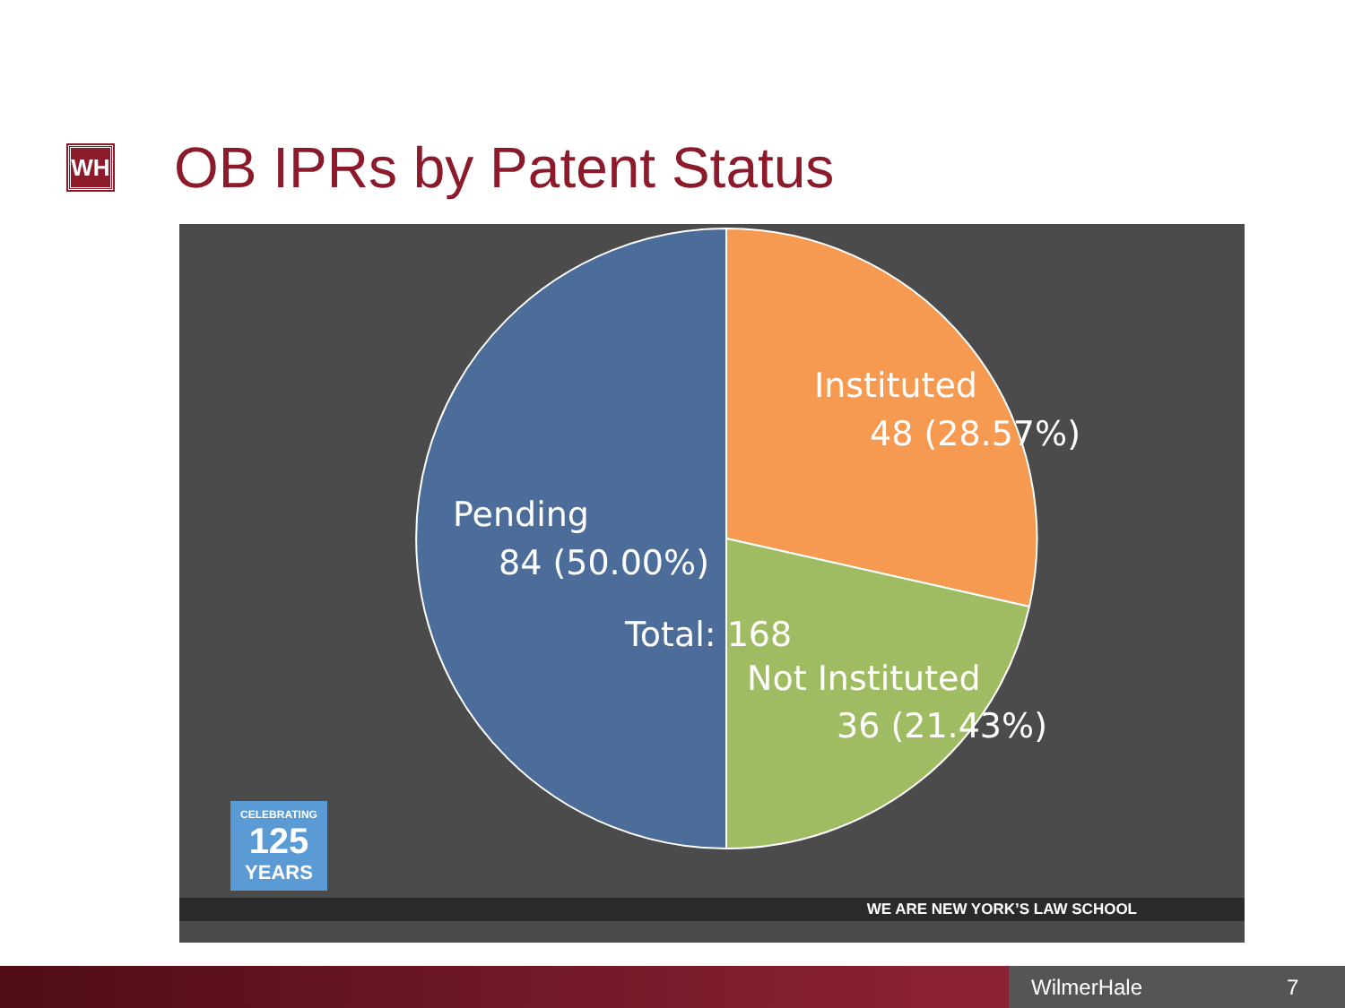WH
OB IPRs by Patent Status
Instituted
48 (28.57%)
Pending
84 (50.00%)
Total: 168
Not Instituted
36 (21.43%)
CELEBRATING
125
YEARS
WE ARE NEW YORK’S LAW SCHOOL
WilmerHale 7